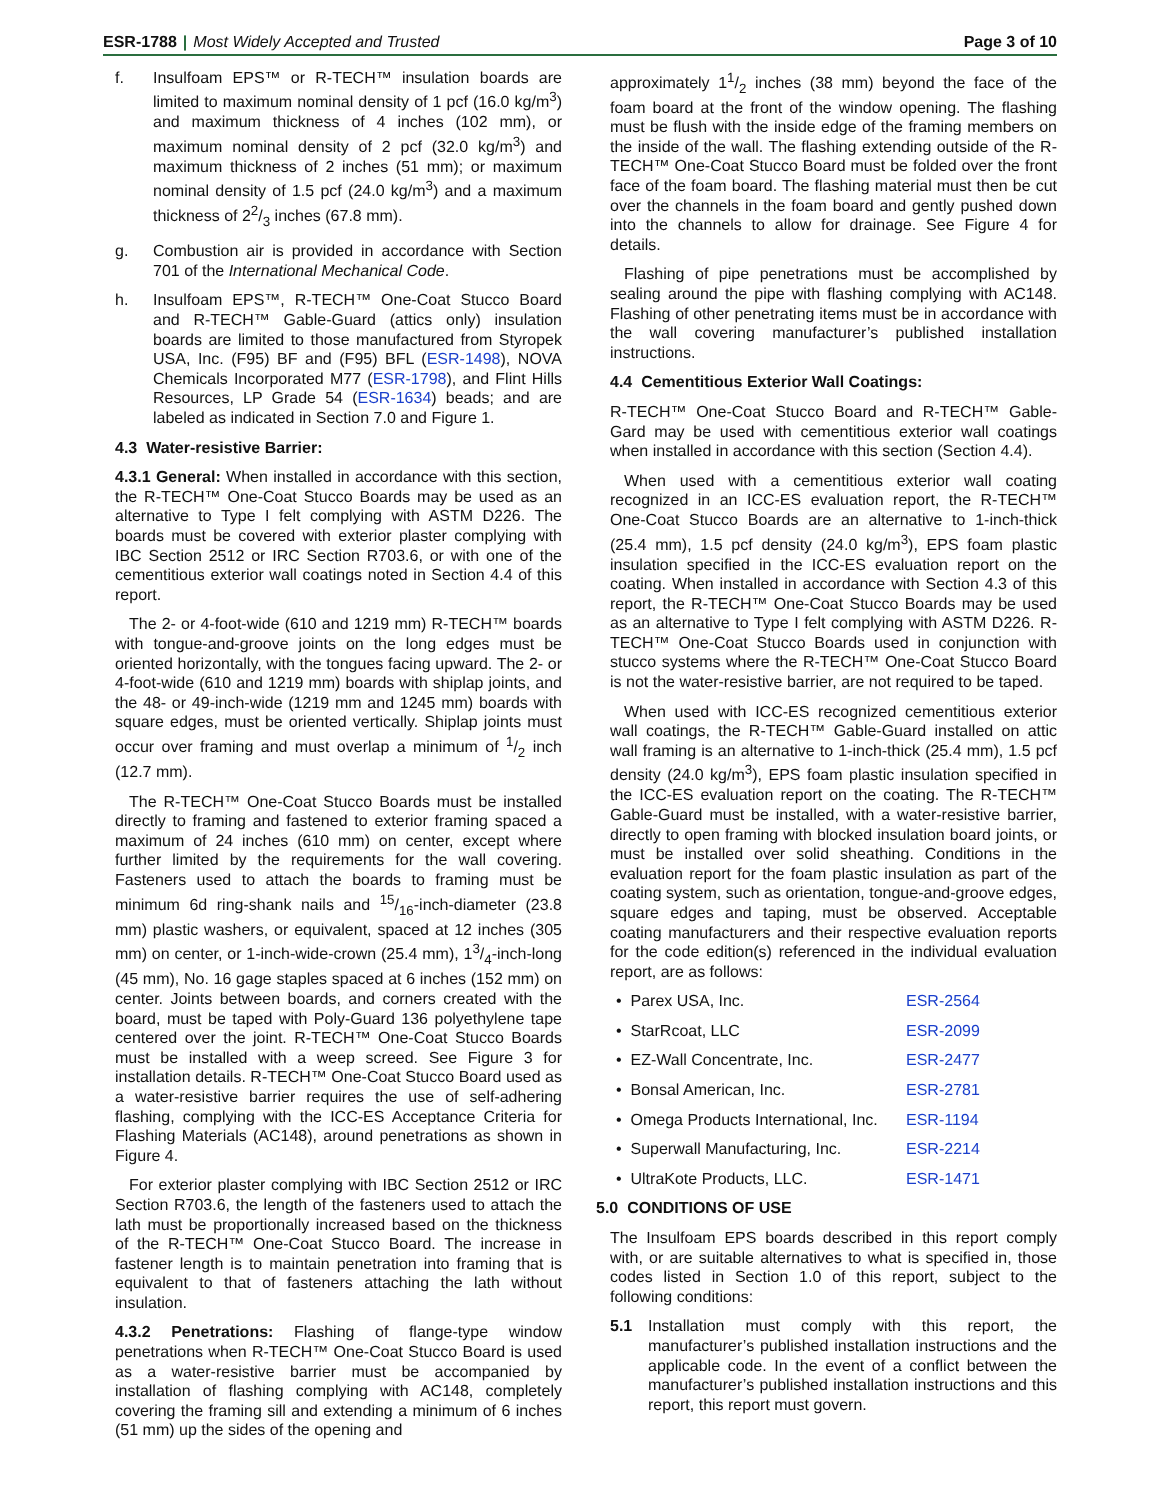ESR-1788 | Most Widely Accepted and Trusted
Page 3 of 10
f. Insulfoam EPS™ or R-TECH™ insulation boards are limited to maximum nominal density of 1 pcf (16.0 kg/m<sup>3</sup>) and maximum thickness of 4 inches (102 mm), or maximum nominal density of 2 pcf (32.0 kg/m<sup>3</sup>) and maximum thickness of 2 inches (51 mm); or maximum nominal density of 1.5 pcf (24.0 kg/m<sup>3</sup>) and a maximum thickness of 22/3 inches (67.8 mm).
g. Combustion air is provided in accordance with Section 701 of the International Mechanical Code.
h. Insulfoam EPS™, R-TECH™ One-Coat Stucco Board and R-TECH™ Gable-Guard (attics only) insulation boards are limited to those manufactured from Styropek USA, Inc. (F95) BF and (F95) BFL (ESR-1498), NOVA Chemicals Incorporated M77 (ESR-1798), and Flint Hills Resources, LP Grade 54 (ESR-1634) beads; and are labeled as indicated in Section 7.0 and Figure 1.
4.3 Water-resistive Barrier:
4.3.1 General: When installed in accordance with this section, the R-TECH™ One-Coat Stucco Boards may be used as an alternative to Type I felt complying with ASTM D226. The boards must be covered with exterior plaster complying with IBC Section 2512 or IRC Section R703.6, or with one of the cementitious exterior wall coatings noted in Section 4.4 of this report.
The 2- or 4-foot-wide (610 and 1219 mm) R-TECH™ boards with tongue-and-groove joints on the long edges must be oriented horizontally, with the tongues facing upward. The 2- or 4-foot-wide (610 and 1219 mm) boards with shiplap joints, and the 48- or 49-inch-wide (1219 mm and 1245 mm) boards with square edges, must be oriented vertically. Shiplap joints must occur over framing and must overlap a minimum of 1/2 inch (12.7 mm).
The R-TECH™ One-Coat Stucco Boards must be installed directly to framing and fastened to exterior framing spaced a maximum of 24 inches (610 mm) on center, except where further limited by the requirements for the wall covering. Fasteners used to attach the boards to framing must be minimum 6d ring-shank nails and 15/16-inch-diameter (23.8 mm) plastic washers, or equivalent, spaced at 12 inches (305 mm) on center, or 1-inch-wide-crown (25.4 mm), 13/4-inch-long (45 mm), No. 16 gage staples spaced at 6 inches (152 mm) on center. Joints between boards, and corners created with the board, must be taped with Poly-Guard 136 polyethylene tape centered over the joint. R-TECH™ One-Coat Stucco Boards must be installed with a weep screed. See Figure 3 for installation details. R-TECH™ One-Coat Stucco Board used as a water-resistive barrier requires the use of self-adhering flashing, complying with the ICC-ES Acceptance Criteria for Flashing Materials (AC148), around penetrations as shown in Figure 4.
For exterior plaster complying with IBC Section 2512 or IRC Section R703.6, the length of the fasteners used to attach the lath must be proportionally increased based on the thickness of the R-TECH™ One-Coat Stucco Board. The increase in fastener length is to maintain penetration into framing that is equivalent to that of fasteners attaching the lath without insulation.
4.3.2 Penetrations: Flashing of flange-type window penetrations when R-TECH™ One-Coat Stucco Board is used as a water-resistive barrier must be accompanied by installation of flashing complying with AC148, completely covering the framing sill and extending a minimum of 6 inches (51 mm) up the sides of the opening and
approximately 11/2 inches (38 mm) beyond the face of the foam board at the front of the window opening. The flashing must be flush with the inside edge of the framing members on the inside of the wall. The flashing extending outside of the R-TECH™ One-Coat Stucco Board must be folded over the front face of the foam board. The flashing material must then be cut over the channels in the foam board and gently pushed down into the channels to allow for drainage. See Figure 4 for details.
Flashing of pipe penetrations must be accomplished by sealing around the pipe with flashing complying with AC148. Flashing of other penetrating items must be in accordance with the wall covering manufacturer’s published installation instructions.
4.4 Cementitious Exterior Wall Coatings:
R-TECH™ One-Coat Stucco Board and R-TECH™ Gable-Gard may be used with cementitious exterior wall coatings when installed in accordance with this section (Section 4.4).
When used with a cementitious exterior wall coating recognized in an ICC-ES evaluation report, the R-TECH™ One-Coat Stucco Boards are an alternative to 1-inch-thick (25.4 mm), 1.5 pcf density (24.0 kg/m<sup>3</sup>), EPS foam plastic insulation specified in the ICC-ES evaluation report on the coating. When installed in accordance with Section 4.3 of this report, the R-TECH™ One-Coat Stucco Boards may be used as an alternative to Type I felt complying with ASTM D226. R-TECH™ One-Coat Stucco Boards used in conjunction with stucco systems where the R-TECH™ One-Coat Stucco Board is not the water-resistive barrier, are not required to be taped.
When used with ICC-ES recognized cementitious exterior wall coatings, the R-TECH™ Gable-Guard installed on attic wall framing is an alternative to 1-inch-thick (25.4 mm), 1.5 pcf density (24.0 kg/m<sup>3</sup>), EPS foam plastic insulation specified in the ICC-ES evaluation report on the coating. The R-TECH™ Gable-Guard must be installed, with a water-resistive barrier, directly to open framing with blocked insulation board joints, or must be installed over solid sheathing. Conditions in the evaluation report for the foam plastic insulation as part of the coating system, such as orientation, tongue-and-groove edges, square edges and taping, must be observed. Acceptable coating manufacturers and their respective evaluation reports for the code edition(s) referenced in the individual evaluation report, are as follows:
• Parex USA, Inc. ESR-2564
• StarRcoat, LLC ESR-2099
• EZ-Wall Concentrate, Inc. ESR-2477
• Bonsal American, Inc. ESR-2781
• Omega Products International, Inc. ESR-1194
• Superwall Manufacturing, Inc. ESR-2214
• UltraKote Products, LLC. ESR-1471
5.0 CONDITIONS OF USE
The Insulfoam EPS boards described in this report comply with, or are suitable alternatives to what is specified in, those codes listed in Section 1.0 of this report, subject to the following conditions:
5.1 Installation must comply with this report, the manufacturer’s published installation instructions and the applicable code. In the event of a conflict between the manufacturer’s published installation instructions and this report, this report must govern.